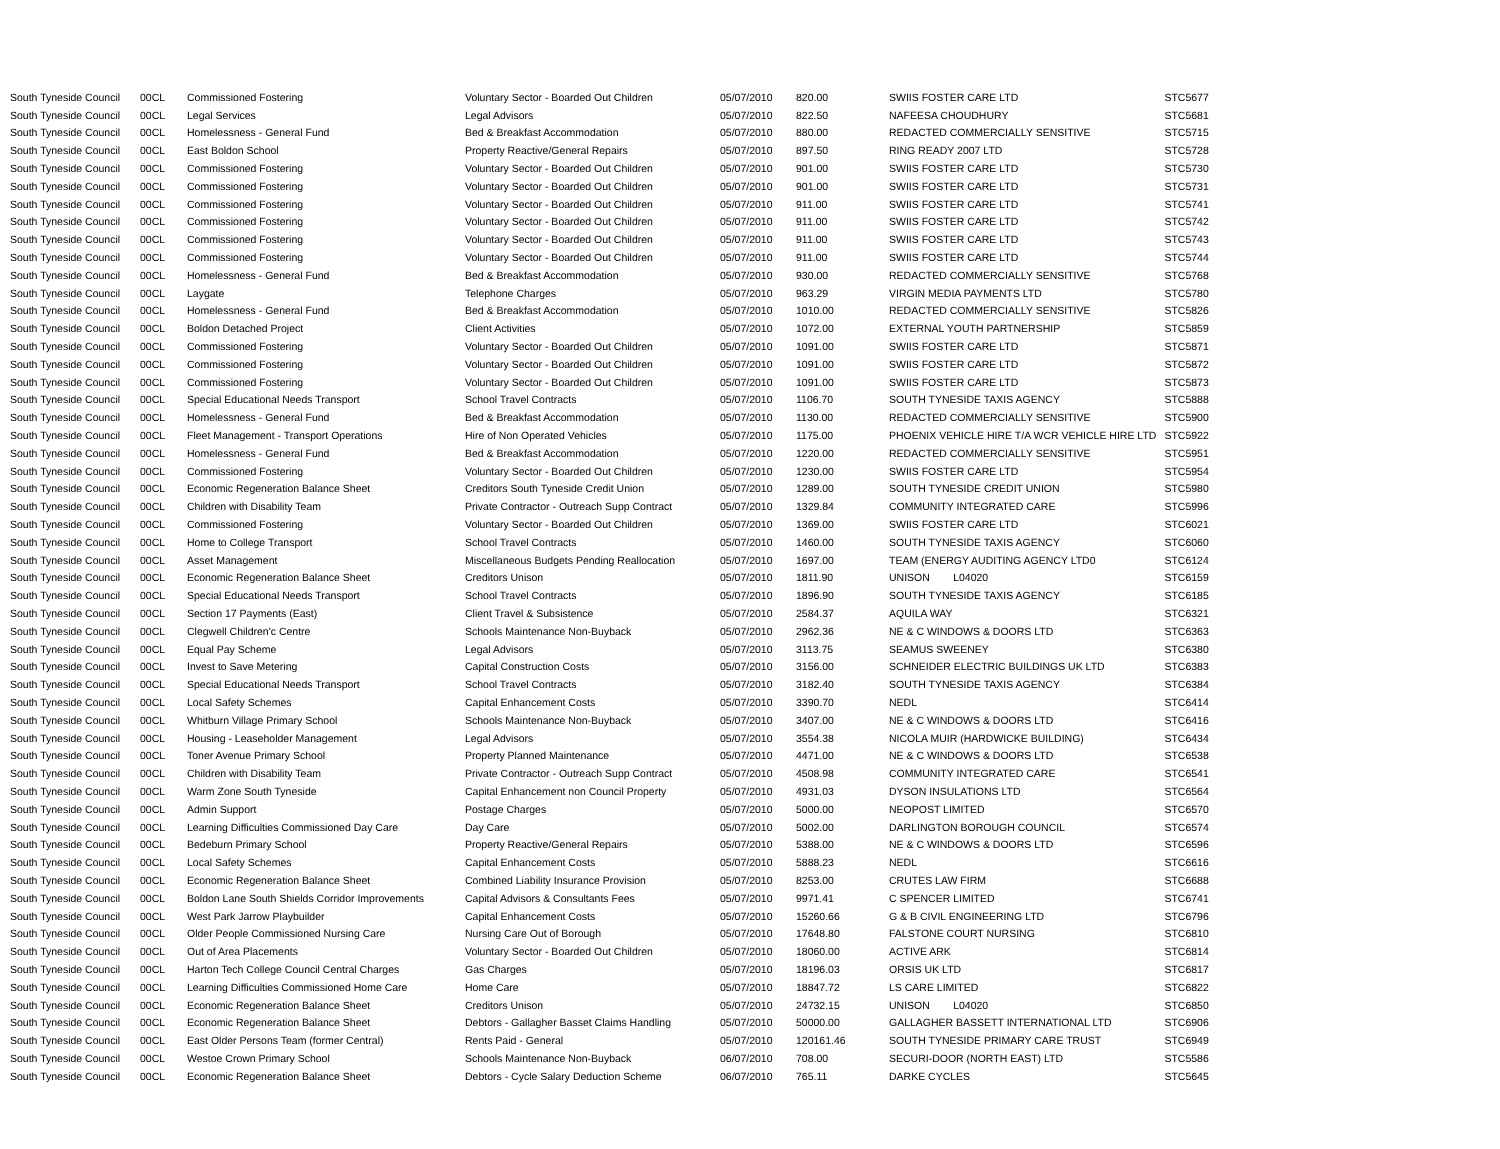| South Tyneside Council | 00CL | Commissioned Fostering | Voluntary Sector - Boarded Out Children | 05/07/2010 | 820.00 | SWIIS FOSTER CARE LTD | STC5677 |
| South Tyneside Council | 00CL | Legal Services | Legal Advisors | 05/07/2010 | 822.50 | NAFEESA CHOUDHURY | STC5681 |
| South Tyneside Council | 00CL | Homelessness - General Fund | Bed & Breakfast Accommodation | 05/07/2010 | 880.00 | REDACTED COMMERCIALLY SENSITIVE | STC5715 |
| South Tyneside Council | 00CL | East Boldon School | Property Reactive/General Repairs | 05/07/2010 | 897.50 | RING READY 2007 LTD | STC5728 |
| South Tyneside Council | 00CL | Commissioned Fostering | Voluntary Sector - Boarded Out Children | 05/07/2010 | 901.00 | SWIIS FOSTER CARE LTD | STC5730 |
| South Tyneside Council | 00CL | Commissioned Fostering | Voluntary Sector - Boarded Out Children | 05/07/2010 | 901.00 | SWIIS FOSTER CARE LTD | STC5731 |
| South Tyneside Council | 00CL | Commissioned Fostering | Voluntary Sector - Boarded Out Children | 05/07/2010 | 911.00 | SWIIS FOSTER CARE LTD | STC5741 |
| South Tyneside Council | 00CL | Commissioned Fostering | Voluntary Sector - Boarded Out Children | 05/07/2010 | 911.00 | SWIIS FOSTER CARE LTD | STC5742 |
| South Tyneside Council | 00CL | Commissioned Fostering | Voluntary Sector - Boarded Out Children | 05/07/2010 | 911.00 | SWIIS FOSTER CARE LTD | STC5743 |
| South Tyneside Council | 00CL | Commissioned Fostering | Voluntary Sector - Boarded Out Children | 05/07/2010 | 911.00 | SWIIS FOSTER CARE LTD | STC5744 |
| South Tyneside Council | 00CL | Homelessness - General Fund | Bed & Breakfast Accommodation | 05/07/2010 | 930.00 | REDACTED COMMERCIALLY SENSITIVE | STC5768 |
| South Tyneside Council | 00CL | Laygate | Telephone Charges | 05/07/2010 | 963.29 | VIRGIN MEDIA PAYMENTS LTD | STC5780 |
| South Tyneside Council | 00CL | Homelessness - General Fund | Bed & Breakfast Accommodation | 05/07/2010 | 1010.00 | REDACTED COMMERCIALLY SENSITIVE | STC5826 |
| South Tyneside Council | 00CL | Boldon Detached Project | Client Activities | 05/07/2010 | 1072.00 | EXTERNAL YOUTH PARTNERSHIP | STC5859 |
| South Tyneside Council | 00CL | Commissioned Fostering | Voluntary Sector - Boarded Out Children | 05/07/2010 | 1091.00 | SWIIS FOSTER CARE LTD | STC5871 |
| South Tyneside Council | 00CL | Commissioned Fostering | Voluntary Sector - Boarded Out Children | 05/07/2010 | 1091.00 | SWIIS FOSTER CARE LTD | STC5872 |
| South Tyneside Council | 00CL | Commissioned Fostering | Voluntary Sector - Boarded Out Children | 05/07/2010 | 1091.00 | SWIIS FOSTER CARE LTD | STC5873 |
| South Tyneside Council | 00CL | Special Educational Needs Transport | School Travel Contracts | 05/07/2010 | 1106.70 | SOUTH TYNESIDE TAXIS AGENCY | STC5888 |
| South Tyneside Council | 00CL | Homelessness - General Fund | Bed & Breakfast Accommodation | 05/07/2010 | 1130.00 | REDACTED COMMERCIALLY SENSITIVE | STC5900 |
| South Tyneside Council | 00CL | Fleet Management - Transport Operations | Hire of Non Operated Vehicles | 05/07/2010 | 1175.00 | PHOENIX VEHICLE HIRE T/A WCR VEHICLE HIRE LTD | STC5922 |
| South Tyneside Council | 00CL | Homelessness - General Fund | Bed & Breakfast Accommodation | 05/07/2010 | 1220.00 | REDACTED COMMERCIALLY SENSITIVE | STC5951 |
| South Tyneside Council | 00CL | Commissioned Fostering | Voluntary Sector - Boarded Out Children | 05/07/2010 | 1230.00 | SWIIS FOSTER CARE LTD | STC5954 |
| South Tyneside Council | 00CL | Economic Regeneration Balance Sheet | Creditors South Tyneside Credit Union | 05/07/2010 | 1289.00 | SOUTH TYNESIDE CREDIT UNION | STC5980 |
| South Tyneside Council | 00CL | Children with Disability Team | Private Contractor - Outreach Supp Contract | 05/07/2010 | 1329.84 | COMMUNITY INTEGRATED CARE | STC5996 |
| South Tyneside Council | 00CL | Commissioned Fostering | Voluntary Sector - Boarded Out Children | 05/07/2010 | 1369.00 | SWIIS FOSTER CARE LTD | STC6021 |
| South Tyneside Council | 00CL | Home to College Transport | School Travel Contracts | 05/07/2010 | 1460.00 | SOUTH TYNESIDE TAXIS AGENCY | STC6060 |
| South Tyneside Council | 00CL | Asset Management | Miscellaneous Budgets Pending Reallocation | 05/07/2010 | 1697.00 | TEAM (ENERGY AUDITING AGENCY LTD0 | STC6124 |
| South Tyneside Council | 00CL | Economic Regeneration Balance Sheet | Creditors Unison | 05/07/2010 | 1811.90 | UNISON L04020 | STC6159 |
| South Tyneside Council | 00CL | Special Educational Needs Transport | School Travel Contracts | 05/07/2010 | 1896.90 | SOUTH TYNESIDE TAXIS AGENCY | STC6185 |
| South Tyneside Council | 00CL | Section 17 Payments (East) | Client Travel & Subsistence | 05/07/2010 | 2584.37 | AQUILA WAY | STC6321 |
| South Tyneside Council | 00CL | Clegwell Children'c Centre | Schools Maintenance Non-Buyback | 05/07/2010 | 2962.36 | NE & C WINDOWS & DOORS LTD | STC6363 |
| South Tyneside Council | 00CL | Equal Pay Scheme | Legal Advisors | 05/07/2010 | 3113.75 | SEAMUS SWEENEY | STC6380 |
| South Tyneside Council | 00CL | Invest to Save Metering | Capital Construction Costs | 05/07/2010 | 3156.00 | SCHNEIDER ELECTRIC BUILDINGS UK LTD | STC6383 |
| South Tyneside Council | 00CL | Special Educational Needs Transport | School Travel Contracts | 05/07/2010 | 3182.40 | SOUTH TYNESIDE TAXIS AGENCY | STC6384 |
| South Tyneside Council | 00CL | Local Safety Schemes | Capital Enhancement Costs | 05/07/2010 | 3390.70 | NEDL | STC6414 |
| South Tyneside Council | 00CL | Whitburn Village Primary School | Schools Maintenance Non-Buyback | 05/07/2010 | 3407.00 | NE & C WINDOWS & DOORS LTD | STC6416 |
| South Tyneside Council | 00CL | Housing - Leaseholder Management | Legal Advisors | 05/07/2010 | 3554.38 | NICOLA MUIR (HARDWICKE BUILDING) | STC6434 |
| South Tyneside Council | 00CL | Toner Avenue Primary School | Property Planned Maintenance | 05/07/2010 | 4471.00 | NE & C WINDOWS & DOORS LTD | STC6538 |
| South Tyneside Council | 00CL | Children with Disability Team | Private Contractor - Outreach Supp Contract | 05/07/2010 | 4508.98 | COMMUNITY INTEGRATED CARE | STC6541 |
| South Tyneside Council | 00CL | Warm Zone South Tyneside | Capital Enhancement non Council Property | 05/07/2010 | 4931.03 | DYSON INSULATIONS LTD | STC6564 |
| South Tyneside Council | 00CL | Admin Support | Postage Charges | 05/07/2010 | 5000.00 | NEOPOST LIMITED | STC6570 |
| South Tyneside Council | 00CL | Learning Difficulties Commissioned Day Care | Day Care | 05/07/2010 | 5002.00 | DARLINGTON BOROUGH COUNCIL | STC6574 |
| South Tyneside Council | 00CL | Bedeburn Primary School | Property Reactive/General Repairs | 05/07/2010 | 5388.00 | NE & C WINDOWS & DOORS LTD | STC6596 |
| South Tyneside Council | 00CL | Local Safety Schemes | Capital Enhancement Costs | 05/07/2010 | 5888.23 | NEDL | STC6616 |
| South Tyneside Council | 00CL | Economic Regeneration Balance Sheet | Combined Liability Insurance Provision | 05/07/2010 | 8253.00 | CRUTES LAW FIRM | STC6688 |
| South Tyneside Council | 00CL | Boldon Lane South Shields Corridor Improvements | Capital Advisors & Consultants Fees | 05/07/2010 | 9971.41 | C SPENCER LIMITED | STC6741 |
| South Tyneside Council | 00CL | West Park Jarrow Playbuilder | Capital Enhancement Costs | 05/07/2010 | 15260.66 | G & B CIVIL ENGINEERING LTD | STC6796 |
| South Tyneside Council | 00CL | Older People Commissioned Nursing Care | Nursing Care Out of Borough | 05/07/2010 | 17648.80 | FALSTONE COURT NURSING | STC6810 |
| South Tyneside Council | 00CL | Out of Area Placements | Voluntary Sector - Boarded Out Children | 05/07/2010 | 18060.00 | ACTIVE ARK | STC6814 |
| South Tyneside Council | 00CL | Harton Tech College Council Central Charges | Gas Charges | 05/07/2010 | 18196.03 | ORSIS UK LTD | STC6817 |
| South Tyneside Council | 00CL | Learning Difficulties Commissioned Home Care | Home Care | 05/07/2010 | 18847.72 | LS CARE LIMITED | STC6822 |
| South Tyneside Council | 00CL | Economic Regeneration Balance Sheet | Creditors Unison | 05/07/2010 | 24732.15 | UNISON L04020 | STC6850 |
| South Tyneside Council | 00CL | Economic Regeneration Balance Sheet | Debtors - Gallagher Basset Claims Handling | 05/07/2010 | 50000.00 | GALLAGHER BASSETT INTERNATIONAL LTD | STC6906 |
| South Tyneside Council | 00CL | East Older Persons Team (former Central) | Rents Paid - General | 05/07/2010 | 120161.46 | SOUTH TYNESIDE PRIMARY CARE TRUST | STC6949 |
| South Tyneside Council | 00CL | Westoe Crown Primary School | Schools Maintenance Non-Buyback | 06/07/2010 | 708.00 | SECURI-DOOR (NORTH EAST) LTD | STC5586 |
| South Tyneside Council | 00CL | Economic Regeneration Balance Sheet | Debtors - Cycle Salary Deduction Scheme | 06/07/2010 | 765.11 | DARKE CYCLES | STC5645 |